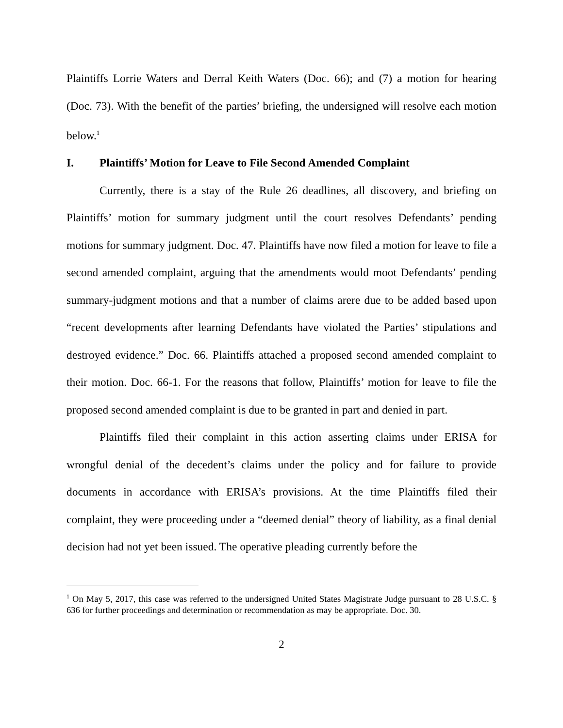Plaintiffs Lorrie Waters and Derral Keith Waters (Doc. 66); and (7) a motion for hearing (Doc. 73). With the benefit of the parties’ briefing, the undersigned will resolve each motion below.<sup>1</sup>
I. Plaintiffs’ Motion for Leave to File Second Amended Complaint
Currently, there is a stay of the Rule 26 deadlines, all discovery, and briefing on Plaintiffs’ motion for summary judgment until the court resolves Defendants’ pending motions for summary judgment. Doc. 47. Plaintiffs have now filed a motion for leave to file a second amended complaint, arguing that the amendments would moot Defendants’ pending summary-judgment motions and that a number of claims arere due to be added based upon “recent developments after learning Defendants have violated the Parties’ stipulations and destroyed evidence.” Doc. 66. Plaintiffs attached a proposed second amended complaint to their motion. Doc. 66-1. For the reasons that follow, Plaintiffs’ motion for leave to file the proposed second amended complaint is due to be granted in part and denied in part.
Plaintiffs filed their complaint in this action asserting claims under ERISA for wrongful denial of the decedent’s claims under the policy and for failure to provide documents in accordance with ERISA’s provisions. At the time Plaintiffs filed their complaint, they were proceeding under a “deemed denial” theory of liability, as a final denial decision had not yet been issued. The operative pleading currently before the
<sup>1</sup> On May 5, 2017, this case was referred to the undersigned United States Magistrate Judge pursuant to 28 U.S.C. § 636 for further proceedings and determination or recommendation as may be appropriate. Doc. 30.
2